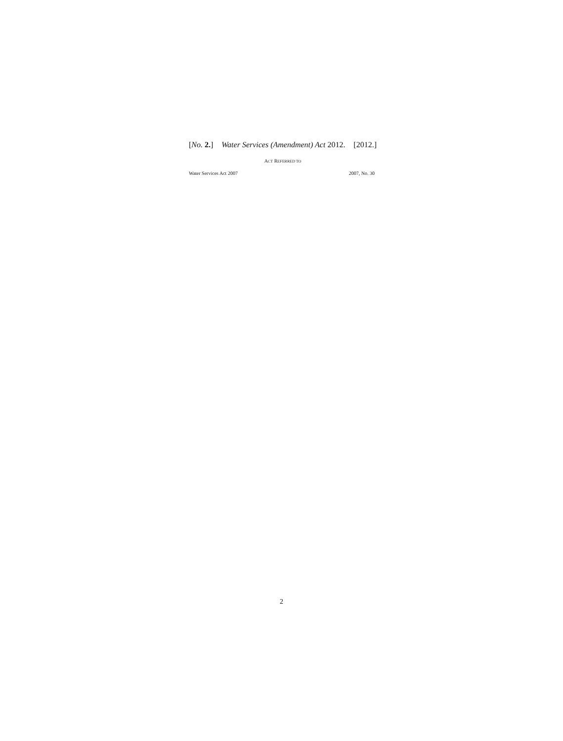[No. 2.] Water Services (Amendment) Act 2012. [2012.]
ACT REFERRED TO
Water Services Act 2007 2007, No. 30
2